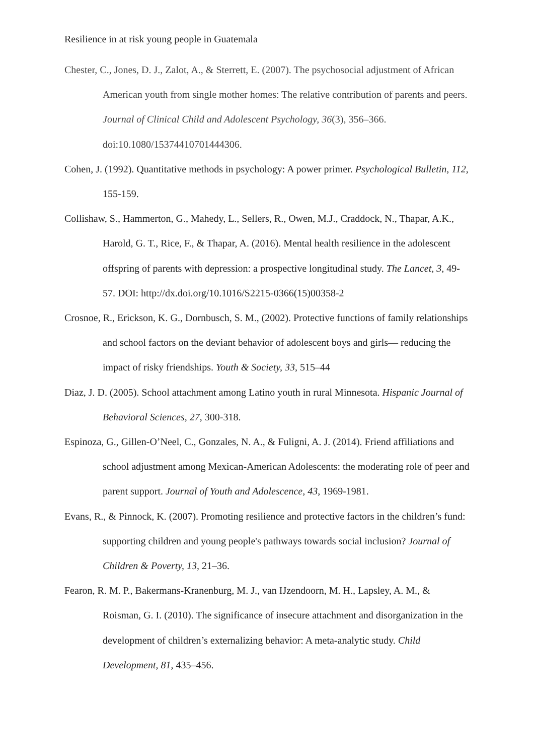Resilience in at risk young people in Guatemala
Chester, C., Jones, D. J., Zalot, A., & Sterrett, E. (2007). The psychosocial adjustment of African American youth from single mother homes: The relative contribution of parents and peers. Journal of Clinical Child and Adolescent Psychology, 36(3), 356–366. doi:10.1080/15374410701444306.
Cohen, J. (1992). Quantitative methods in psychology: A power primer. Psychological Bulletin, 112, 155-159.
Collishaw, S., Hammerton, G., Mahedy, L., Sellers, R., Owen, M.J., Craddock, N., Thapar, A.K., Harold, G. T., Rice, F., & Thapar, A. (2016). Mental health resilience in the adolescent offspring of parents with depression: a prospective longitudinal study. The Lancet, 3, 49- 57. DOI: http://dx.doi.org/10.1016/S2215-0366(15)00358-2
Crosnoe, R., Erickson, K. G., Dornbusch, S. M., (2002). Protective functions of family relationships and school factors on the deviant behavior of adolescent boys and girls— reducing the impact of risky friendships. Youth & Society, 33, 515–44
Diaz, J. D. (2005). School attachment among Latino youth in rural Minnesota. Hispanic Journal of Behavioral Sciences, 27, 300-318.
Espinoza, G., Gillen-O’Neel, C., Gonzales, N. A., & Fuligni, A. J. (2014). Friend affiliations and school adjustment among Mexican-American Adolescents: the moderating role of peer and parent support. Journal of Youth and Adolescence, 43, 1969-1981.
Evans, R., & Pinnock, K. (2007). Promoting resilience and protective factors in the children’s fund: supporting children and young people's pathways towards social inclusion? Journal of Children & Poverty, 13, 21–36.
Fearon, R. M. P., Bakermans-Kranenburg, M. J., van IJzendoorn, M. H., Lapsley, A. M., & Roisman, G. I. (2010). The significance of insecure attachment and disorganization in the development of children’s externalizing behavior: A meta-analytic study. Child Development, 81, 435–456.